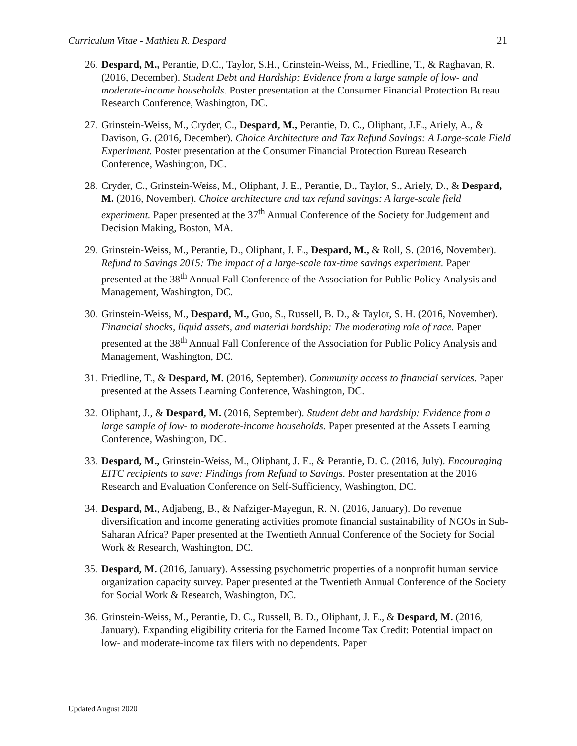Curriculum Vitae - Mathieu R. Despard 21
26. Despard, M., Perantie, D.C., Taylor, S.H., Grinstein-Weiss, M., Friedline, T., & Raghavan, R. (2016, December). Student Debt and Hardship: Evidence from a large sample of low- and moderate-income households. Poster presentation at the Consumer Financial Protection Bureau Research Conference, Washington, DC.
27. Grinstein-Weiss, M., Cryder, C., Despard, M., Perantie, D. C., Oliphant, J.E., Ariely, A., & Davison, G. (2016, December). Choice Architecture and Tax Refund Savings: A Large-scale Field Experiment. Poster presentation at the Consumer Financial Protection Bureau Research Conference, Washington, DC.
28. Cryder, C., Grinstein-Weiss, M., Oliphant, J. E., Perantie, D., Taylor, S., Ariely, D., & Despard, M. (2016, November). Choice architecture and tax refund savings: A large-scale field experiment. Paper presented at the 37<sup>th</sup> Annual Conference of the Society for Judgement and Decision Making, Boston, MA.
29. Grinstein-Weiss, M., Perantie, D., Oliphant, J. E., Despard, M., & Roll, S. (2016, November). Refund to Savings 2015: The impact of a large-scale tax-time savings experiment. Paper presented at the 38<sup>th</sup> Annual Fall Conference of the Association for Public Policy Analysis and Management, Washington, DC.
30. Grinstein-Weiss, M., Despard, M., Guo, S., Russell, B. D., & Taylor, S. H. (2016, November). Financial shocks, liquid assets, and material hardship: The moderating role of race. Paper presented at the 38<sup>th</sup> Annual Fall Conference of the Association for Public Policy Analysis and Management, Washington, DC.
31. Friedline, T., & Despard, M. (2016, September). Community access to financial services. Paper presented at the Assets Learning Conference, Washington, DC.
32. Oliphant, J., & Despard, M. (2016, September). Student debt and hardship: Evidence from a large sample of low- to moderate-income households. Paper presented at the Assets Learning Conference, Washington, DC.
33. Despard, M., Grinstein-Weiss, M., Oliphant, J. E., & Perantie, D. C. (2016, July). Encouraging EITC recipients to save: Findings from Refund to Savings. Poster presentation at the 2016 Research and Evaluation Conference on Self-Sufficiency, Washington, DC.
34. Despard, M., Adjabeng, B., & Nafziger-Mayegun, R. N. (2016, January). Do revenue diversification and income generating activities promote financial sustainability of NGOs in Sub-Saharan Africa? Paper presented at the Twentieth Annual Conference of the Society for Social Work & Research, Washington, DC.
35. Despard, M. (2016, January). Assessing psychometric properties of a nonprofit human service organization capacity survey. Paper presented at the Twentieth Annual Conference of the Society for Social Work & Research, Washington, DC.
36. Grinstein-Weiss, M., Perantie, D. C., Russell, B. D., Oliphant, J. E., & Despard, M. (2016, January). Expanding eligibility criteria for the Earned Income Tax Credit: Potential impact on low- and moderate-income tax filers with no dependents. Paper
Updated August 2020